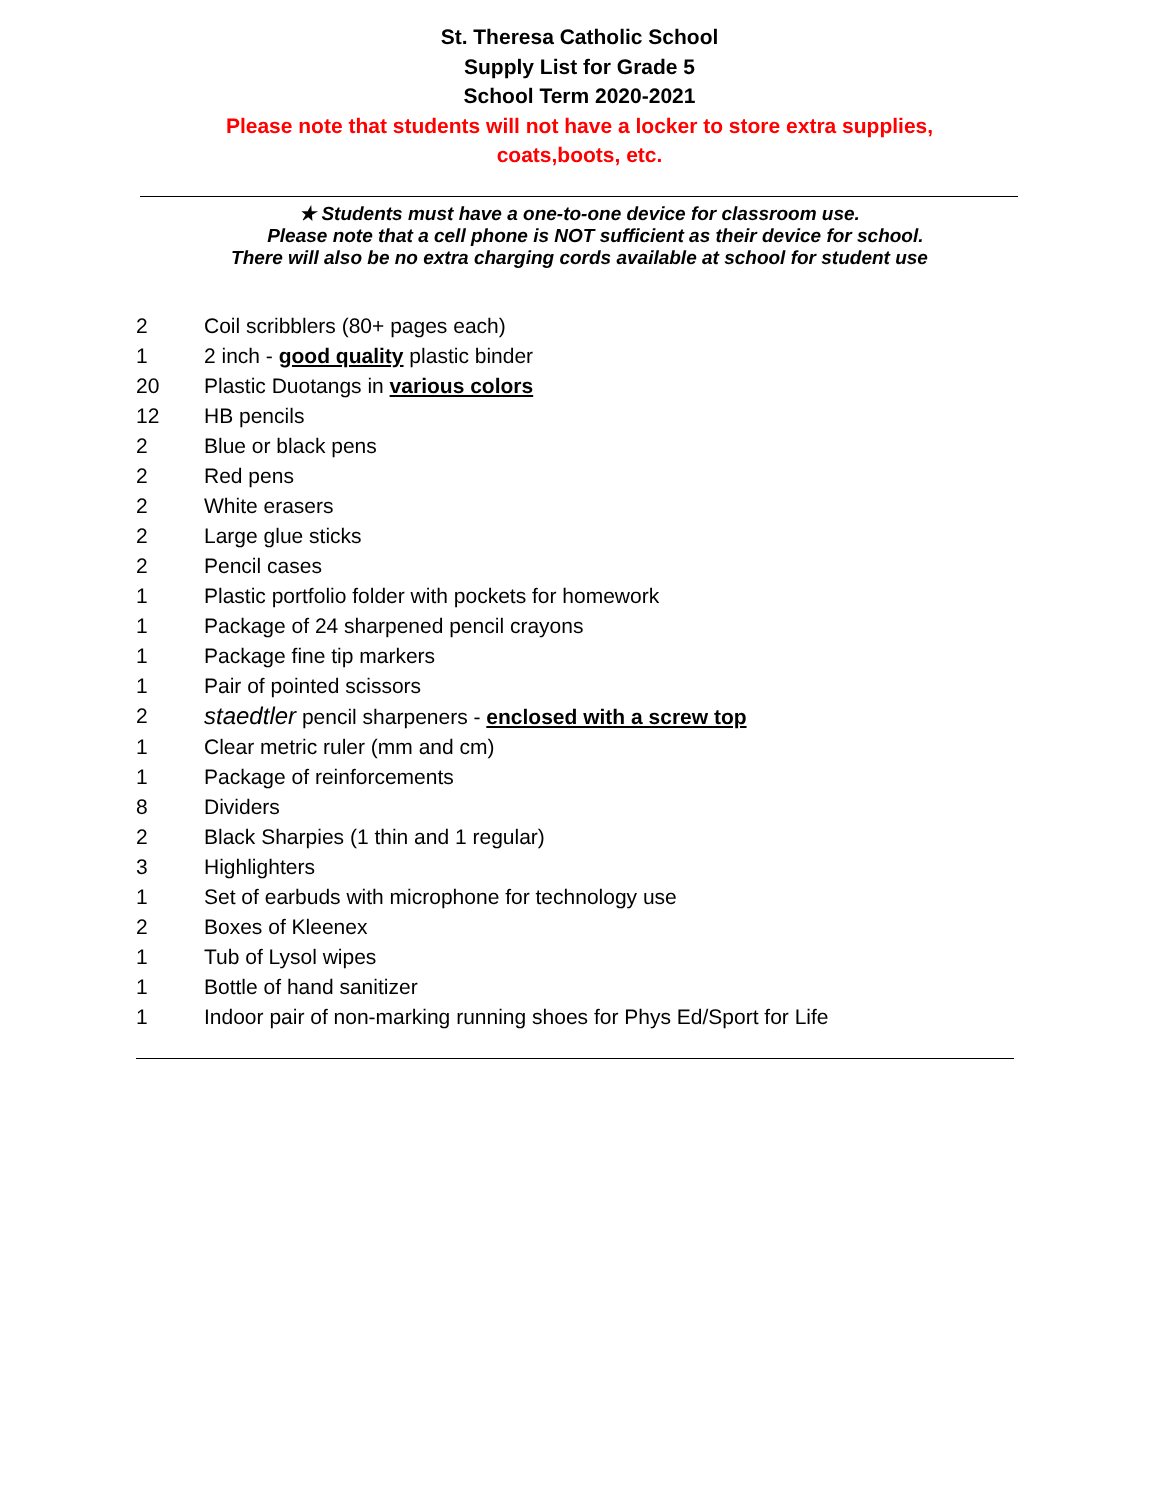St. Theresa Catholic School
Supply List for Grade 5
School Term 2020-2021
Please note that students will not have a locker to store extra supplies, coats,boots, etc.
★ Students must have a one-to-one device for classroom use.
Please note that a cell phone is NOT sufficient as their device for school.
There will also be no extra charging cords available at school for student use
2 Coil scribblers (80+ pages each)
1 2 inch - good quality plastic binder
20 Plastic Duotangs in various colors
12 HB pencils
2 Blue or black pens
2 Red pens
2 White erasers
2 Large glue sticks
2 Pencil cases
1 Plastic portfolio folder with pockets for homework
1 Package of 24 sharpened pencil crayons
1 Package fine tip markers
1 Pair of pointed scissors
2 staedtler pencil sharpeners - enclosed with a screw top
1 Clear metric ruler (mm and cm)
1 Package of reinforcements
8 Dividers
2 Black Sharpies (1 thin and 1 regular)
3 Highlighters
1 Set of earbuds with microphone for technology use
2 Boxes of Kleenex
1 Tub of Lysol wipes
1 Bottle of hand sanitizer
1 Indoor pair of non-marking running shoes for Phys Ed/Sport for Life